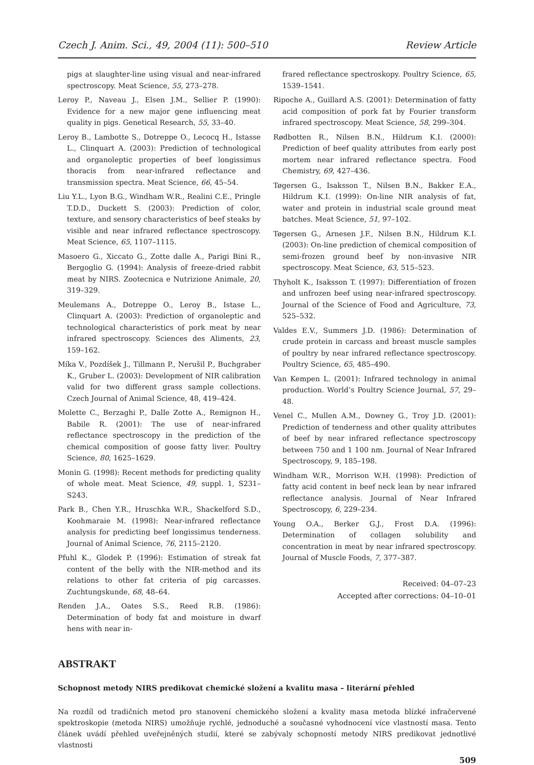Czech J. Anim. Sci., 49, 2004 (11): 500–510 Review Article
pigs at slaughter-line using visual and near-infrared spectroscopy. Meat Science, 55, 273–278.
Leroy P., Naveau J., Elsen J.M., Sellier P. (1990): Evidence for a new major gene influencing meat quality in pigs. Genetical Research, 55, 33–40.
Leroy B., Lambotte S., Dotreppe O., Lecocq H., Istasse L., Clinquart A. (2003): Prediction of technological and organoleptic properties of beef longissimus thoracis from near-infrared reflectance and transmission spectra. Meat Science, 66, 45–54.
Liu Y.L., Lyon B.G., Windham W.R., Realini C.E., Pringle T.D.D., Duckett S. (2003): Prediction of color, texture, and sensory characteristics of beef steaks by visible and near infrared reflectance spectroscopy. Meat Science, 65, 1107–1115.
Masoero G., Xiccato G., Zotte dalle A., Parigi Bini R., Bergoglio G. (1994): Analysis of freeze-dried rabbit meat by NIRS. Zootecnica e Nutrizione Animale, 20, 319–329.
Meulemans A., Dotreppe O., Leroy B., Istase L., Clinquart A. (2003): Prediction of organoleptic and technological characteristics of pork meat by near infrared spectroscopy. Sciences des Aliments, 23, 159–162.
Míka V., Pozdíšek J., Tillmann P., Nerušil P., Buchgraber K., Gruber L. (2003): Development of NIR calibration valid for two different grass sample collections. Czech Journal of Animal Science, 48, 419–424.
Molette C., Berzaghi P., Dalle Zotte A., Remignon H., Babile R. (2001): The use of near-infrared reflectance spectroscopy in the prediction of the chemical composition of goose fatty liver. Poultry Science, 80, 1625–1629.
Monin G. (1998): Recent methods for predicting quality of whole meat. Meat Science, 49, suppl. 1, S231–S243.
Park B., Chen Y.R., Hruschka W.R., Shackelford S.D., Koohmaraie M. (1998): Near-infrared reflectance analysis for predicting beef longissimus tenderness. Journal of Animal Science, 76, 2115–2120.
Pfuhl K., Glodek P. (1996): Estimation of streak fat content of the belly with the NIR-method and its relations to other fat criteria of pig carcasses. Zuchtungskunde, 68, 48–64.
Renden J.A., Oates S.S., Reed R.B. (1986): Determination of body fat and moisture in dwarf hens with near in-
frared reflectance spectroskopy. Poultry Science, 65, 1539–1541.
Ripoche A., Guillard A.S. (2001): Determination of fatty acid composition of pork fat by Fourier transform infrared spectroscopy. Meat Science, 58, 299–304.
Rødbotten R., Nilsen B.N., Hildrum K.I. (2000): Prediction of beef quality attributes from early post mortem near infrared reflectance spectra. Food Chemistry, 69, 427–436.
Tøgersen G., Isaksson T., Nilsen B.N., Bakker E.A., Hildrum K.I. (1999): On-line NIR analysis of fat, water and protein in industrial scale ground meat batches. Meat Science, 51, 97–102.
Tøgersen G., Arnesen J.F., Nilsen B.N., Hildrum K.I. (2003): On-line prediction of chemical composition of semi-frozen ground beef by non-invasive NIR spectroscopy. Meat Science, 63, 515–523.
Thyholt K., Isaksson T. (1997): Differentiation of frozen and unfrozen beef using near-infrared spectroscopy. Journal of the Science of Food and Agriculture, 73, 525–532.
Valdes E.V., Summers J.D. (1986): Determination of crude protein in carcass and breast muscle samples of poultry by near infrared reflectance spectroscopy. Poultry Science, 65, 485–490.
Van Kempen L. (2001): Infrared technology in animal production. World’s Poultry Science Journal, 57, 29–48.
Venel C., Mullen A.M., Downey G., Troy J.D. (2001): Prediction of tenderness and other quality attributes of beef by near infrared reflectance spectroscopy between 750 and 1 100 nm. Journal of Near Infrared Spectroscopy, 9, 185–198.
Windham W.R., Morrison W.H. (1998): Prediction of fatty acid content in beef neck lean by near infrared reflectance analysis. Journal of Near Infrared Spectroscopy, 6, 229–234.
Young O.A., Berker G.J., Frost D.A. (1996): Determination of collagen solubility and concentration in meat by near infrared spectroscopy. Journal of Muscle Foods, 7, 377–387.
Received: 04–07–23
Accepted after corrections: 04–10–01
ABSTRAKT
Schopnost metody NIRS predikovat chemické složení a kvalitu masa – literární přehled
Na rozdíl od tradičních metod pro stanovení chemického složení a kvality masa metoda blízké infračervené spektroskopie (metoda NIRS) umožňuje rychlé, jednoduché a současné vyhodnocení více vlastností masa. Tento článek uvádí přehled uveřejněných studií, které se zabývaly schopností metody NIRS predikovat jednotlivé vlastnosti
509